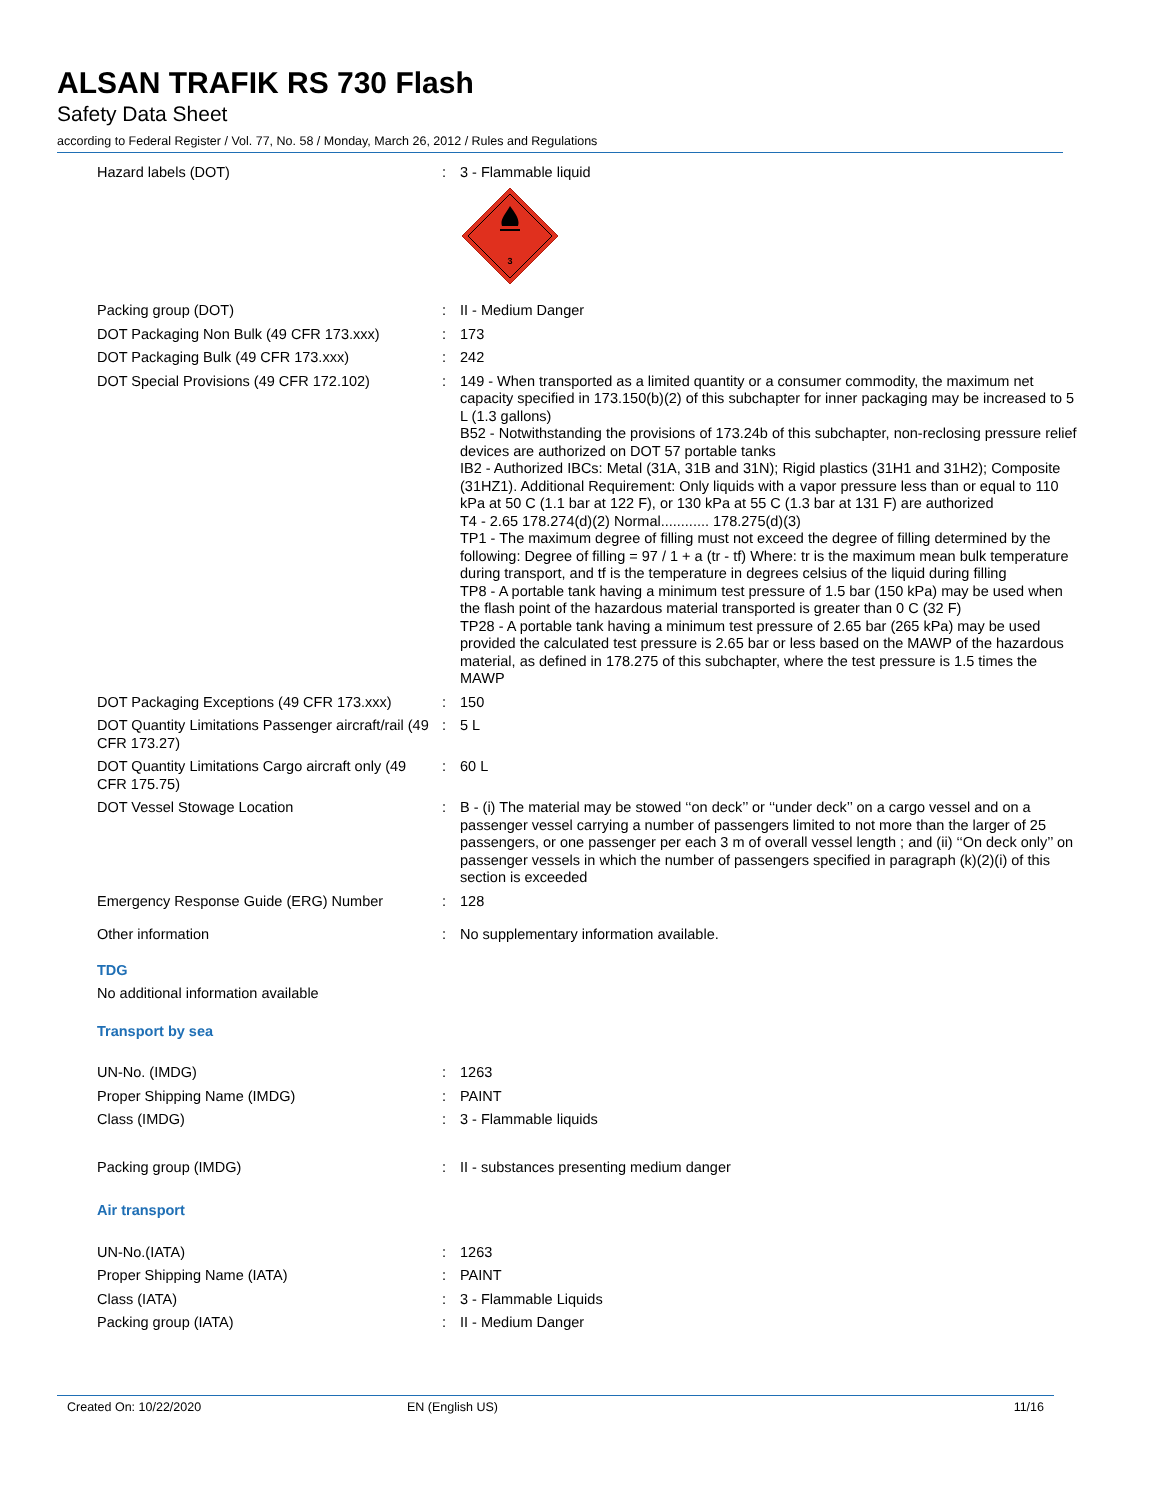ALSAN TRAFIK RS 730 Flash
Safety Data Sheet
according to Federal Register / Vol. 77, No. 58 / Monday, March 26, 2012 / Rules and Regulations
| Hazard labels (DOT) | : | 3 - Flammable liquid 3 |
| Packing group (DOT) | : | II - Medium Danger |
| DOT Packaging Non Bulk (49 CFR 173.xxx) | : | 173 |
| DOT Packaging Bulk (49 CFR 173.xxx) | : | 242 |
| DOT Special Provisions (49 CFR 172.102) | : | 149 - When transported as a limited quantity or a consumer commodity, the maximum net capacity specified in 173.150(b)(2) of this subchapter for inner packaging may be increased to 5 L (1.3 gallons) B52 - Notwithstanding the provisions of 173.24b of this subchapter, non-reclosing pressure relief devices are authorized on DOT 57 portable tanks IB2 - Authorized IBCs: Metal (31A, 31B and 31N); Rigid plastics (31H1 and 31H2); Composite (31HZ1). Additional Requirement: Only liquids with a vapor pressure less than or equal to 110 kPa at 50 C (1.1 bar at 122 F), or 130 kPa at 55 C (1.3 bar at 131 F) are authorized T4 - 2.65 178.274(d)(2) Normal............ 178.275(d)(3) TP1 - The maximum degree of filling must not exceed the degree of filling determined by the following: Degree of filling = 97 / 1 + a (tr - tf) Where: tr is the maximum mean bulk temperature during transport, and tf is the temperature in degrees celsius of the liquid during filling TP8 - A portable tank having a minimum test pressure of 1.5 bar (150 kPa) may be used when the flash point of the hazardous material transported is greater than 0 C (32 F) TP28 - A portable tank having a minimum test pressure of 2.65 bar (265 kPa) may be used provided the calculated test pressure is 2.65 bar or less based on the MAWP of the hazardous material, as defined in 178.275 of this subchapter, where the test pressure is 1.5 times the MAWP |
| DOT Packaging Exceptions (49 CFR 173.xxx) | : | 150 |
| DOT Quantity Limitations Passenger aircraft/rail (49 CFR 173.27) | : | 5 L |
| DOT Quantity Limitations Cargo aircraft only (49 CFR 175.75) | : | 60 L |
| DOT Vessel Stowage Location | : | B - (i) The material may be stowed ‘‘on deck’’ or ‘‘under deck’’ on a cargo vessel and on a passenger vessel carrying a number of passengers limited to not more than the larger of 25 passengers, or one passenger per each 3 m of overall vessel length ; and (ii) ‘‘On deck only’’ on passenger vessels in which the number of passengers specified in paragraph (k)(2)(i) of this section is exceeded |
| Emergency Response Guide (ERG) Number | : | 128 |
| Other information | : | No supplementary information available. |
TDG
No additional information available
Transport by sea
| UN-No. (IMDG) | : | 1263 |
| Proper Shipping Name (IMDG) | : | PAINT |
| Class (IMDG) | : | 3 - Flammable liquids |
| Packing group (IMDG) | : | II - substances presenting medium danger |
Air transport
| UN-No.(IATA) | : | 1263 |
| Proper Shipping Name (IATA) | : | PAINT |
| Class (IATA) | : | 3 - Flammable Liquids |
| Packing group (IATA) | : | II - Medium Danger |
Created On: 10/22/2020 EN (English US) 11/16